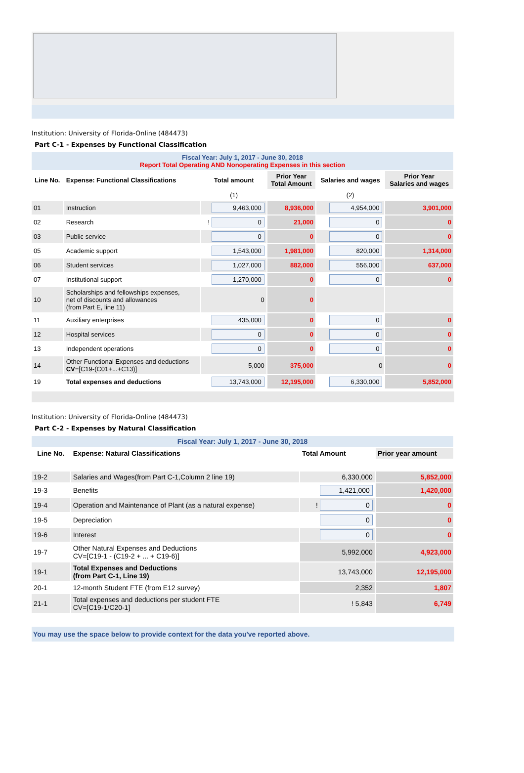Institution: University of Florida-Online (484473)
Part C-1 - Expenses by Functional Classification
| Fiscal Year: July 1, 2017 - June 30, 2018 Report Total Operating AND Nonoperating Expenses in this section | | | | | |
| Line No. | Expense: Functional Classifications | Total amount | Prior Year Total Amount | Salaries and wages | Prior Year Salaries and wages |
| | | (1) | | (2) | |
| 01 | Instruction | 9,463,000 | 8,936,000 | 4,954,000 | 3,901,000 |
| 02 | Research | ! 0 | 21,000 | 0 | 0 |
| 03 | Public service | 0 | 0 | 0 | 0 |
| 05 | Academic support | 1,543,000 | 1,981,000 | 820,000 | 1,314,000 |
| 06 | Student services | 1,027,000 | 882,000 | 556,000 | 637,000 |
| 07 | Institutional support | 1,270,000 | 0 | 0 | 0 |
| 10 | Scholarships and fellowships expenses , net of discounts and allowances (from Part E, line 11) | 0 | 0 | | |
| 11 | Auxiliary enterprises | 435,000 | 0 | 0 | 0 |
| 12 | Hospital services | 0 | 0 | 0 | 0 |
| 13 | Independent operations | 0 | 0 | 0 | 0 |
| 14 | Other Functional Expenses and deductions CV =[C19-(C01+...+C13)] | 5,000 | 375,000 | 0 | 0 |
| 19 | Total expenses and deductions | 13,743,000 | 12,195,000 | 6,330,000 | 5,852,000 |
Institution: University of Florida-Online (484473)
Part C-2 - Expenses by Natural Classification
| Fiscal Year: July 1, 2017 - June 30, 2018 | | | |
| Line No. | Expense: Natural Classifications | Total Amount | Prior year amount |
| 19-2 | Salaries and Wages(from Part C-1,Column 2 line 19) | 6,330,000 | 5,852,000 |
| 19-3 | Benefits | 1,421,000 | 1,420,000 |
| 19-4 | Operation and Maintenance of Plant (as a natural expense) | ! 0 | 0 |
| 19-5 | Depreciation | 0 | 0 |
| 19-6 | Interest | 0 | 0 |
| 19-7 | Other Natural Expenses and Deductions CV=[C19-1 - (C19-2 + ... + C19-6)] | 5,992,000 | 4,923,000 |
| 19-1 | Total Expenses and Deductions (from Part C-1, Line 19) | 13,743,000 | 12,195,000 |
| 20-1 | 12-month Student FTE (from E12 survey) | 2,352 | 1,807 |
| 21-1 | Total expenses and deductions per student FTE CV=[C19-1/C20-1] | ! 5,843 | 6,749 |
You may use the space below to provide context for the data you've reported above.